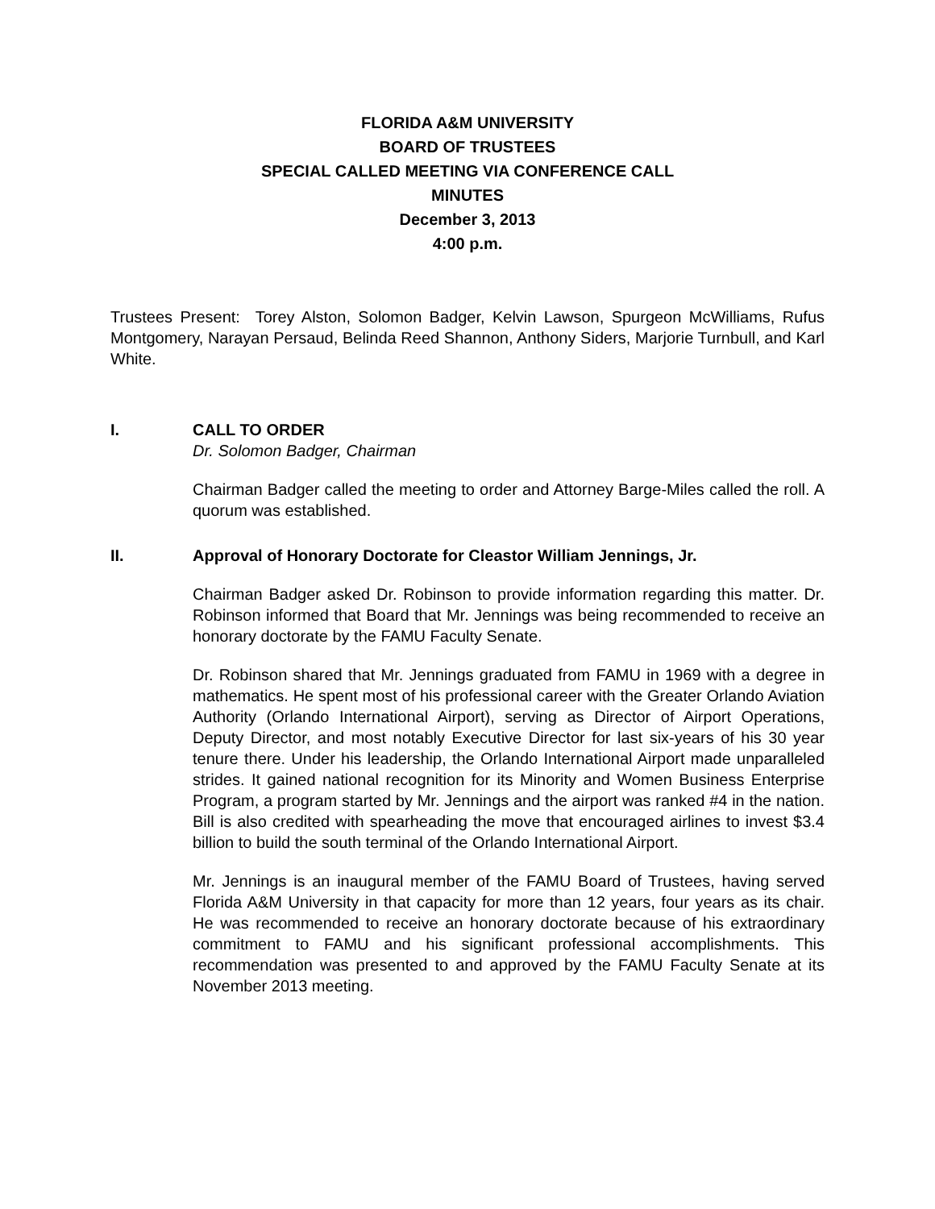FLORIDA A&M UNIVERSITY
BOARD OF TRUSTEES
SPECIAL CALLED MEETING VIA CONFERENCE CALL
MINUTES
December 3, 2013
4:00 p.m.
Trustees Present: Torey Alston, Solomon Badger, Kelvin Lawson, Spurgeon McWilliams, Rufus Montgomery, Narayan Persaud, Belinda Reed Shannon, Anthony Siders, Marjorie Turnbull, and Karl White.
I. CALL TO ORDER
Dr. Solomon Badger, Chairman
Chairman Badger called the meeting to order and Attorney Barge-Miles called the roll. A quorum was established.
II. Approval of Honorary Doctorate for Cleastor William Jennings, Jr.
Chairman Badger asked Dr. Robinson to provide information regarding this matter. Dr. Robinson informed that Board that Mr. Jennings was being recommended to receive an honorary doctorate by the FAMU Faculty Senate.
Dr. Robinson shared that Mr. Jennings graduated from FAMU in 1969 with a degree in mathematics. He spent most of his professional career with the Greater Orlando Aviation Authority (Orlando International Airport), serving as Director of Airport Operations, Deputy Director, and most notably Executive Director for last six-years of his 30 year tenure there. Under his leadership, the Orlando International Airport made unparalleled strides. It gained national recognition for its Minority and Women Business Enterprise Program, a program started by Mr. Jennings and the airport was ranked #4 in the nation. Bill is also credited with spearheading the move that encouraged airlines to invest $3.4 billion to build the south terminal of the Orlando International Airport.
Mr. Jennings is an inaugural member of the FAMU Board of Trustees, having served Florida A&M University in that capacity for more than 12 years, four years as its chair. He was recommended to receive an honorary doctorate because of his extraordinary commitment to FAMU and his significant professional accomplishments. This recommendation was presented to and approved by the FAMU Faculty Senate at its November 2013 meeting.